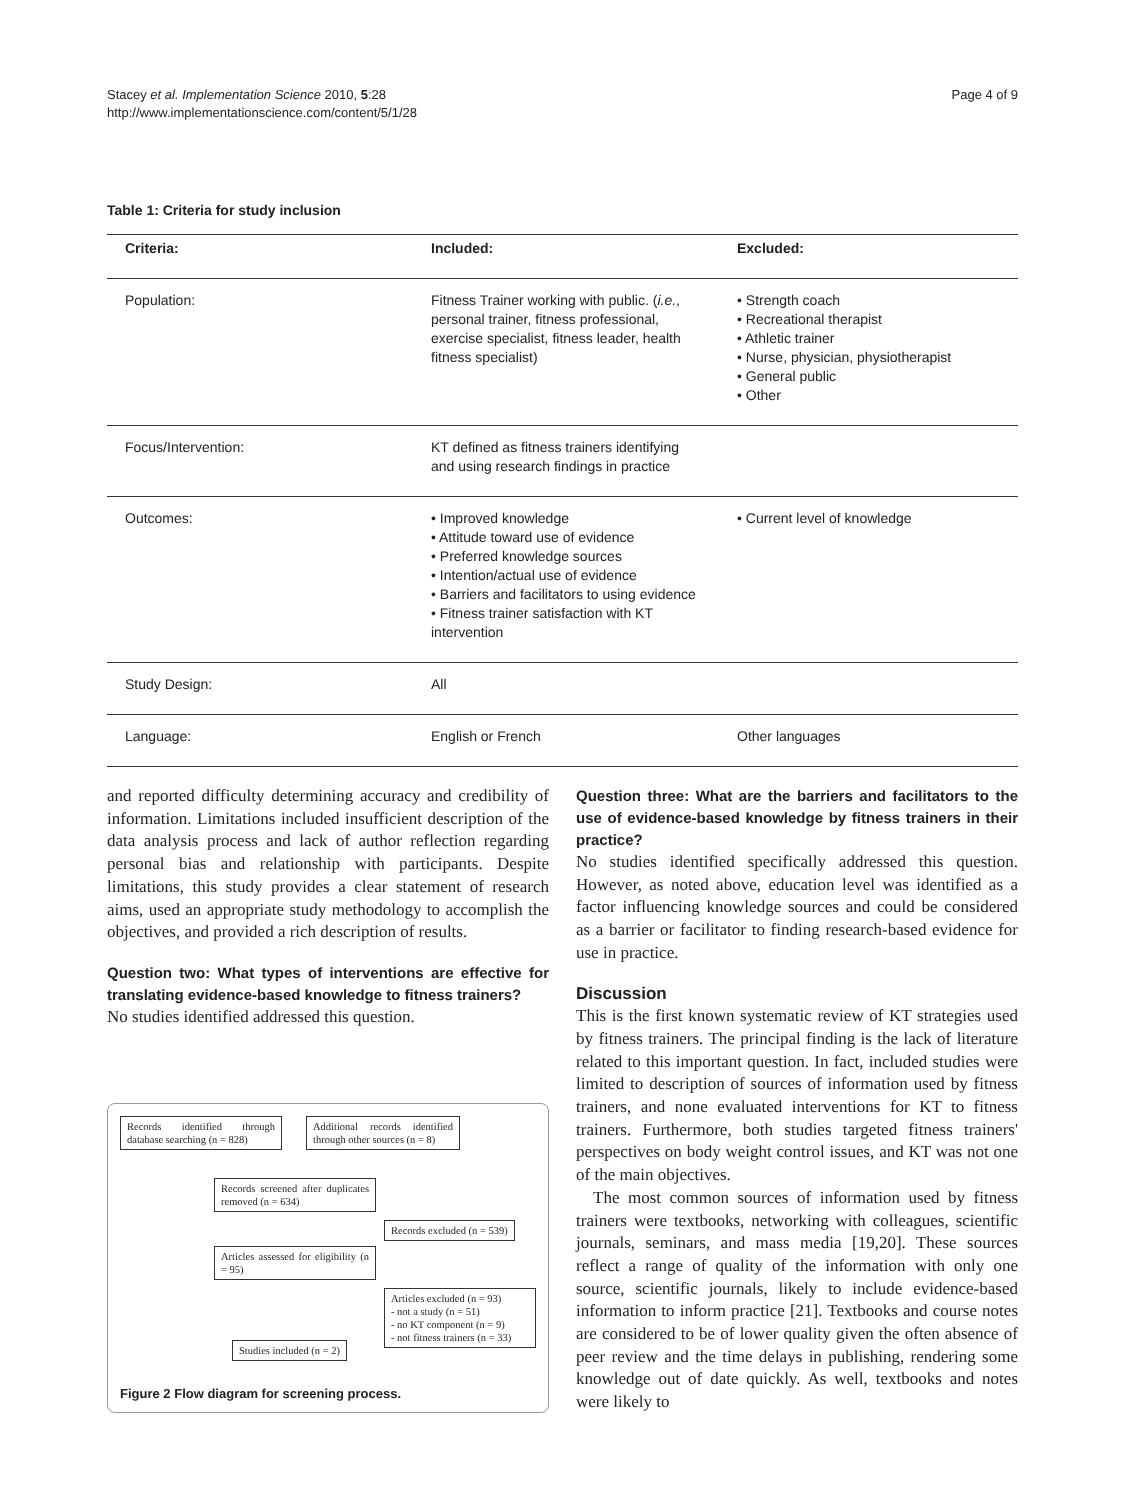Stacey et al. Implementation Science 2010, 5:28
http://www.implementationscience.com/content/5/1/28
Page 4 of 9
Table 1: Criteria for study inclusion
| Criteria: | Included: | Excluded: |
| --- | --- | --- |
| Population: | Fitness Trainer working with public. ( i.e. , personal trainer, fitness professional, exercise specialist, fitness leader, health fitness specialist) | • Strength coach • Recreational therapist • Athletic trainer • Nurse, physician, physiotherapist • General public • Other |
| Focus/Intervention: | KT defined as fitness trainers identifying and using research findings in practice | |
| Outcomes: | • Improved knowledge • Attitude toward use of evidence • Preferred knowledge sources • Intention/actual use of evidence • Barriers and facilitators to using evidence • Fitness trainer satisfaction with KT intervention | • Current level of knowledge |
| Study Design: | All | |
| Language: | English or French | Other languages |
and reported difficulty determining accuracy and credibility of information. Limitations included insufficient description of the data analysis process and lack of author reflection regarding personal bias and relationship with participants. Despite limitations, this study provides a clear statement of research aims, used an appropriate study methodology to accomplish the objectives, and provided a rich description of results.
Question two: What types of interventions are effective for translating evidence-based knowledge to fitness trainers?
No studies identified addressed this question.
Records identified through database searching (n = 828)
Additional records identified through other sources (n = 8)
Records screened after duplicates removed (n = 634)
Records excluded (n = 539)
Articles assessed for eligibility (n = 95)
Articles excluded (n = 93)
- not a study (n = 51)
- no KT component (n = 9)
- not fitness trainers (n = 33)
Studies included (n = 2)
Figure 2 Flow diagram for screening process.
Question three: What are the barriers and facilitators to the use of evidence-based knowledge by fitness trainers in their practice?
No studies identified specifically addressed this question. However, as noted above, education level was identified as a factor influencing knowledge sources and could be considered as a barrier or facilitator to finding research-based evidence for use in practice.
Discussion
This is the first known systematic review of KT strategies used by fitness trainers. The principal finding is the lack of literature related to this important question. In fact, included studies were limited to description of sources of information used by fitness trainers, and none evaluated interventions for KT to fitness trainers. Furthermore, both studies targeted fitness trainers' perspectives on body weight control issues, and KT was not one of the main objectives.
The most common sources of information used by fitness trainers were textbooks, networking with colleagues, scientific journals, seminars, and mass media [19,20]. These sources reflect a range of quality of the information with only one source, scientific journals, likely to include evidence-based information to inform practice [21]. Textbooks and course notes are considered to be of lower quality given the often absence of peer review and the time delays in publishing, rendering some knowledge out of date quickly. As well, textbooks and notes were likely to